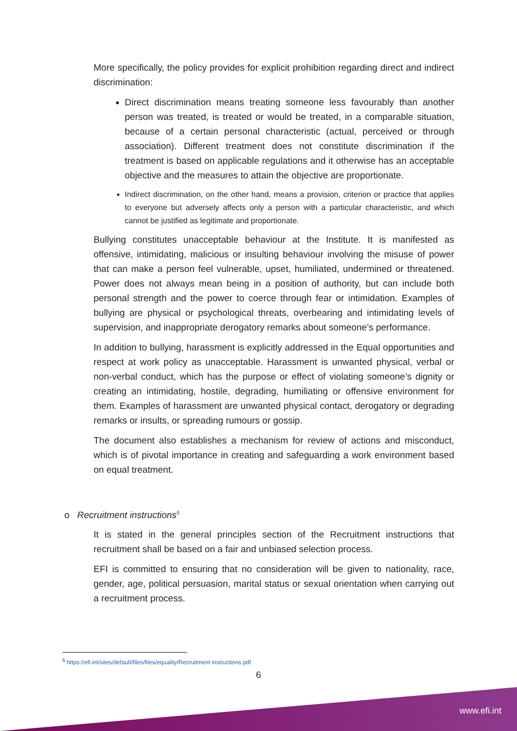More specifically, the policy provides for explicit prohibition regarding direct and indirect discrimination:
Direct discrimination means treating someone less favourably than another person was treated, is treated or would be treated, in a comparable situation, because of a certain personal characteristic (actual, perceived or through association). Different treatment does not constitute discrimination if the treatment is based on applicable regulations and it otherwise has an acceptable objective and the measures to attain the objective are proportionate.
Indirect discrimination, on the other hand, means a provision, criterion or practice that applies to everyone but adversely affects only a person with a particular characteristic, and which cannot be justified as legitimate and proportionate.
Bullying constitutes unacceptable behaviour at the Institute. It is manifested as offensive, intimidating, malicious or insulting behaviour involving the misuse of power that can make a person feel vulnerable, upset, humiliated, undermined or threatened. Power does not always mean being in a position of authority, but can include both personal strength and the power to coerce through fear or intimidation. Examples of bullying are physical or psychological threats, overbearing and intimidating levels of supervision, and inappropriate derogatory remarks about someone’s performance.
In addition to bullying, harassment is explicitly addressed in the Equal opportunities and respect at work policy as unacceptable. Harassment is unwanted physical, verbal or non-verbal conduct, which has the purpose or effect of violating someone’s dignity or creating an intimidating, hostile, degrading, humiliating or offensive environment for them. Examples of harassment are unwanted physical contact, derogatory or degrading remarks or insults, or spreading rumours or gossip.
The document also establishes a mechanism for review of actions and misconduct, which is of pivotal importance in creating and safeguarding a work environment based on equal treatment.
o Recruitment instructions<sup>5</sup>
It is stated in the general principles section of the Recruitment instructions that recruitment shall be based on a fair and unbiased selection process.
EFI is committed to ensuring that no consideration will be given to nationality, race, gender, age, political persuasion, marital status or sexual orientation when carrying out a recruitment process.
<sup>5</sup> https://efi.int/sites/default/files/files/equality/Recruitment instructions.pdf
6
www.efi.int